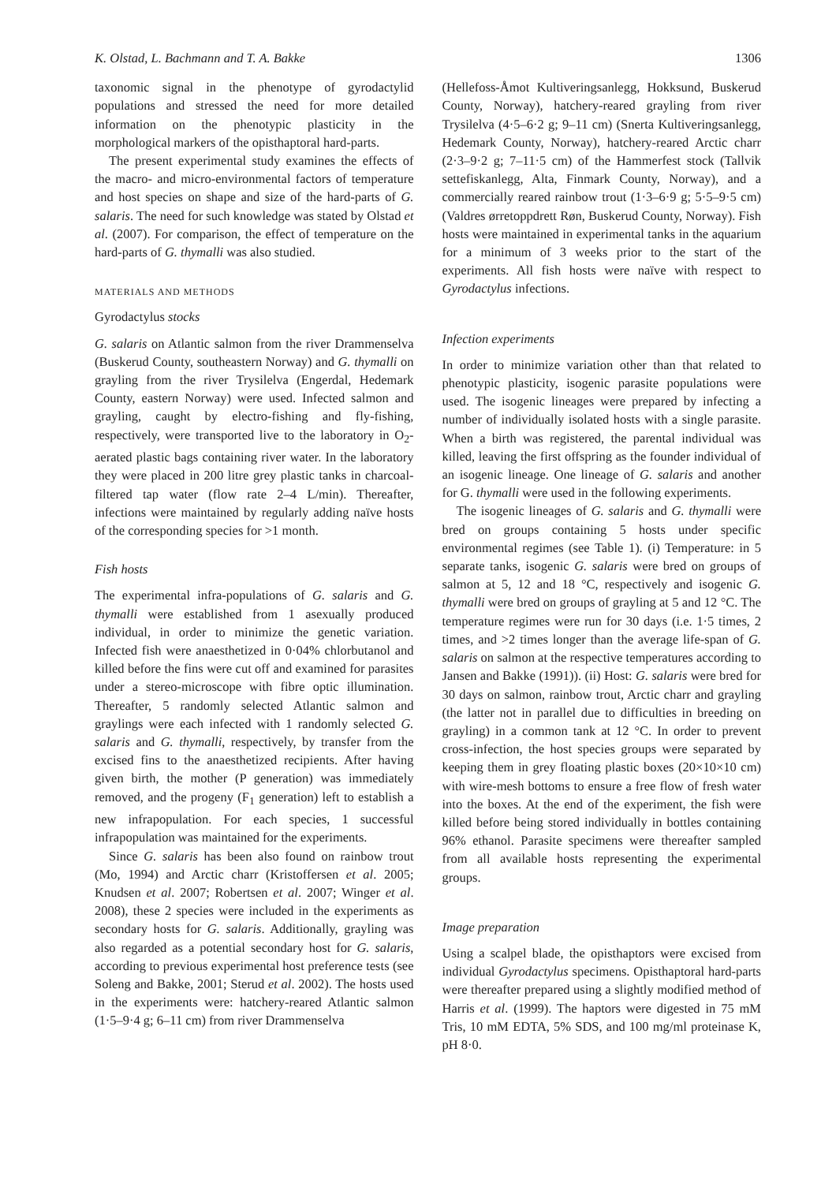K. Olstad, L. Bachmann and T. A. Bakke 1306
taxonomic signal in the phenotype of gyrodactylid populations and stressed the need for more detailed information on the phenotypic plasticity in the morphological markers of the opisthaptoral hard-parts.
The present experimental study examines the effects of the macro- and micro-environmental factors of temperature and host species on shape and size of the hard-parts of G. salaris. The need for such knowledge was stated by Olstad et al. (2007). For comparison, the effect of temperature on the hard-parts of G. thymalli was also studied.
MATERIALS AND METHODS
Gyrodactylus stocks
G. salaris on Atlantic salmon from the river Drammenselva (Buskerud County, southeastern Norway) and G. thymalli on grayling from the river Trysilelva (Engerdal, Hedemark County, eastern Norway) were used. Infected salmon and grayling, caught by electro-fishing and fly-fishing, respectively, were transported live to the laboratory in O<sub>2</sub>-aerated plastic bags containing river water. In the laboratory they were placed in 200 litre grey plastic tanks in charcoal-filtered tap water (flow rate 2–4 L/min). Thereafter, infections were maintained by regularly adding naïve hosts of the corresponding species for >1 month.
Fish hosts
The experimental infra-populations of G. salaris and G. thymalli were established from 1 asexually produced individual, in order to minimize the genetic variation. Infected fish were anaesthetized in 0·04% chlorbutanol and killed before the fins were cut off and examined for parasites under a stereo-microscope with fibre optic illumination. Thereafter, 5 randomly selected Atlantic salmon and graylings were each infected with 1 randomly selected G. salaris and G. thymalli, respectively, by transfer from the excised fins to the anaesthetized recipients. After having given birth, the mother (P generation) was immediately removed, and the progeny (F<sub>1</sub> generation) left to establish a new infrapopulation. For each species, 1 successful infrapopulation was maintained for the experiments.
Since G. salaris has been also found on rainbow trout (Mo, 1994) and Arctic charr (Kristoffersen et al. 2005; Knudsen et al. 2007; Robertsen et al. 2007; Winger et al. 2008), these 2 species were included in the experiments as secondary hosts for G. salaris. Additionally, grayling was also regarded as a potential secondary host for G. salaris, according to previous experimental host preference tests (see Soleng and Bakke, 2001; Sterud et al. 2002). The hosts used in the experiments were: hatchery-reared Atlantic salmon (1·5–9·4 g; 6–11 cm) from river Drammenselva
(Hellefoss-Åmot Kultiveringsanlegg, Hokksund, Buskerud County, Norway), hatchery-reared grayling from river Trysilelva (4·5–6·2 g; 9–11 cm) (Snerta Kultiveringsanlegg, Hedemark County, Norway), hatchery-reared Arctic charr (2·3–9·2 g; 7–11·5 cm) of the Hammerfest stock (Tallvik settefiskanlegg, Alta, Finmark County, Norway), and a commercially reared rainbow trout (1·3–6·9 g; 5·5–9·5 cm) (Valdres ørretoppdrett Røn, Buskerud County, Norway). Fish hosts were maintained in experimental tanks in the aquarium for a minimum of 3 weeks prior to the start of the experiments. All fish hosts were naïve with respect to Gyrodactylus infections.
Infection experiments
In order to minimize variation other than that related to phenotypic plasticity, isogenic parasite populations were used. The isogenic lineages were prepared by infecting a number of individually isolated hosts with a single parasite. When a birth was registered, the parental individual was killed, leaving the first offspring as the founder individual of an isogenic lineage. One lineage of G. salaris and another for G. thymalli were used in the following experiments.
The isogenic lineages of G. salaris and G. thymalli were bred on groups containing 5 hosts under specific environmental regimes (see Table 1). (i) Temperature: in 5 separate tanks, isogenic G. salaris were bred on groups of salmon at 5, 12 and 18 °C, respectively and isogenic G. thymalli were bred on groups of grayling at 5 and 12 °C. The temperature regimes were run for 30 days (i.e. 1·5 times, 2 times, and >2 times longer than the average life-span of G. salaris on salmon at the respective temperatures according to Jansen and Bakke (1991)). (ii) Host: G. salaris were bred for 30 days on salmon, rainbow trout, Arctic charr and grayling (the latter not in parallel due to difficulties in breeding on grayling) in a common tank at 12 °C. In order to prevent cross-infection, the host species groups were separated by keeping them in grey floating plastic boxes (20×10×10 cm) with wire-mesh bottoms to ensure a free flow of fresh water into the boxes. At the end of the experiment, the fish were killed before being stored individually in bottles containing 96% ethanol. Parasite specimens were thereafter sampled from all available hosts representing the experimental groups.
Image preparation
Using a scalpel blade, the opisthaptors were excised from individual Gyrodactylus specimens. Opisthaptoral hard-parts were thereafter prepared using a slightly modified method of Harris et al. (1999). The haptors were digested in 75 mM Tris, 10 mM EDTA, 5% SDS, and 100 mg/ml proteinase K, pH 8·0.